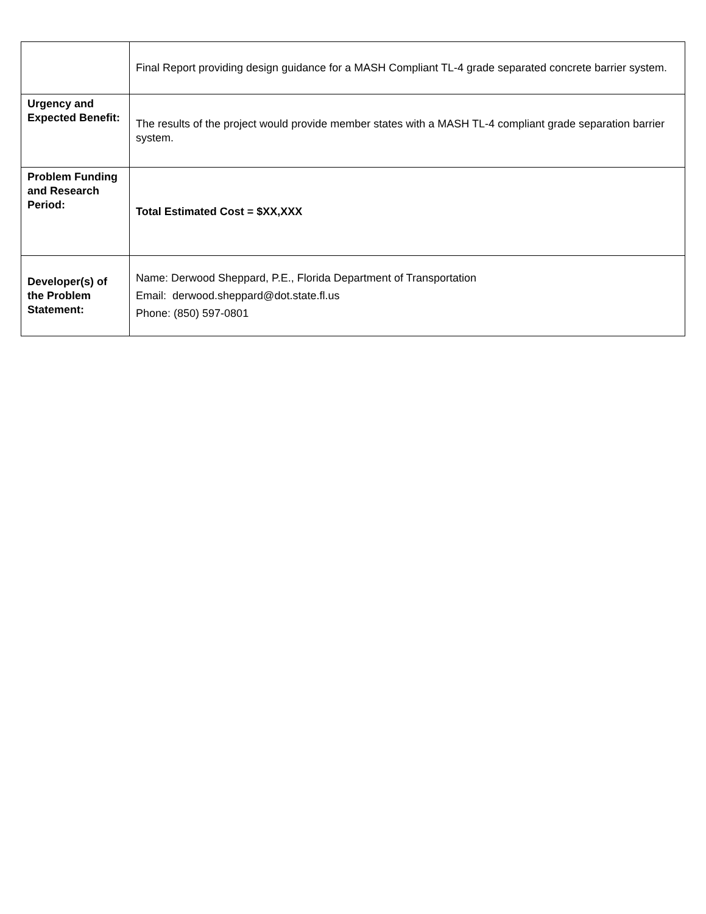| | Final Report providing design guidance for a MASH Compliant TL-4 grade separated concrete barrier system. |
| Urgency and Expected Benefit: | The results of the project would provide member states with a MASH TL-4 compliant grade separation barrier system. |
| Problem Funding and Research Period: | Total Estimated Cost = $XX,XXX |
| Developer(s) of the Problem Statement: | Name: Derwood Sheppard, P.E., Florida Department of Transportation Email: derwood.sheppard@dot.state.fl.us Phone: (850) 597-0801 |